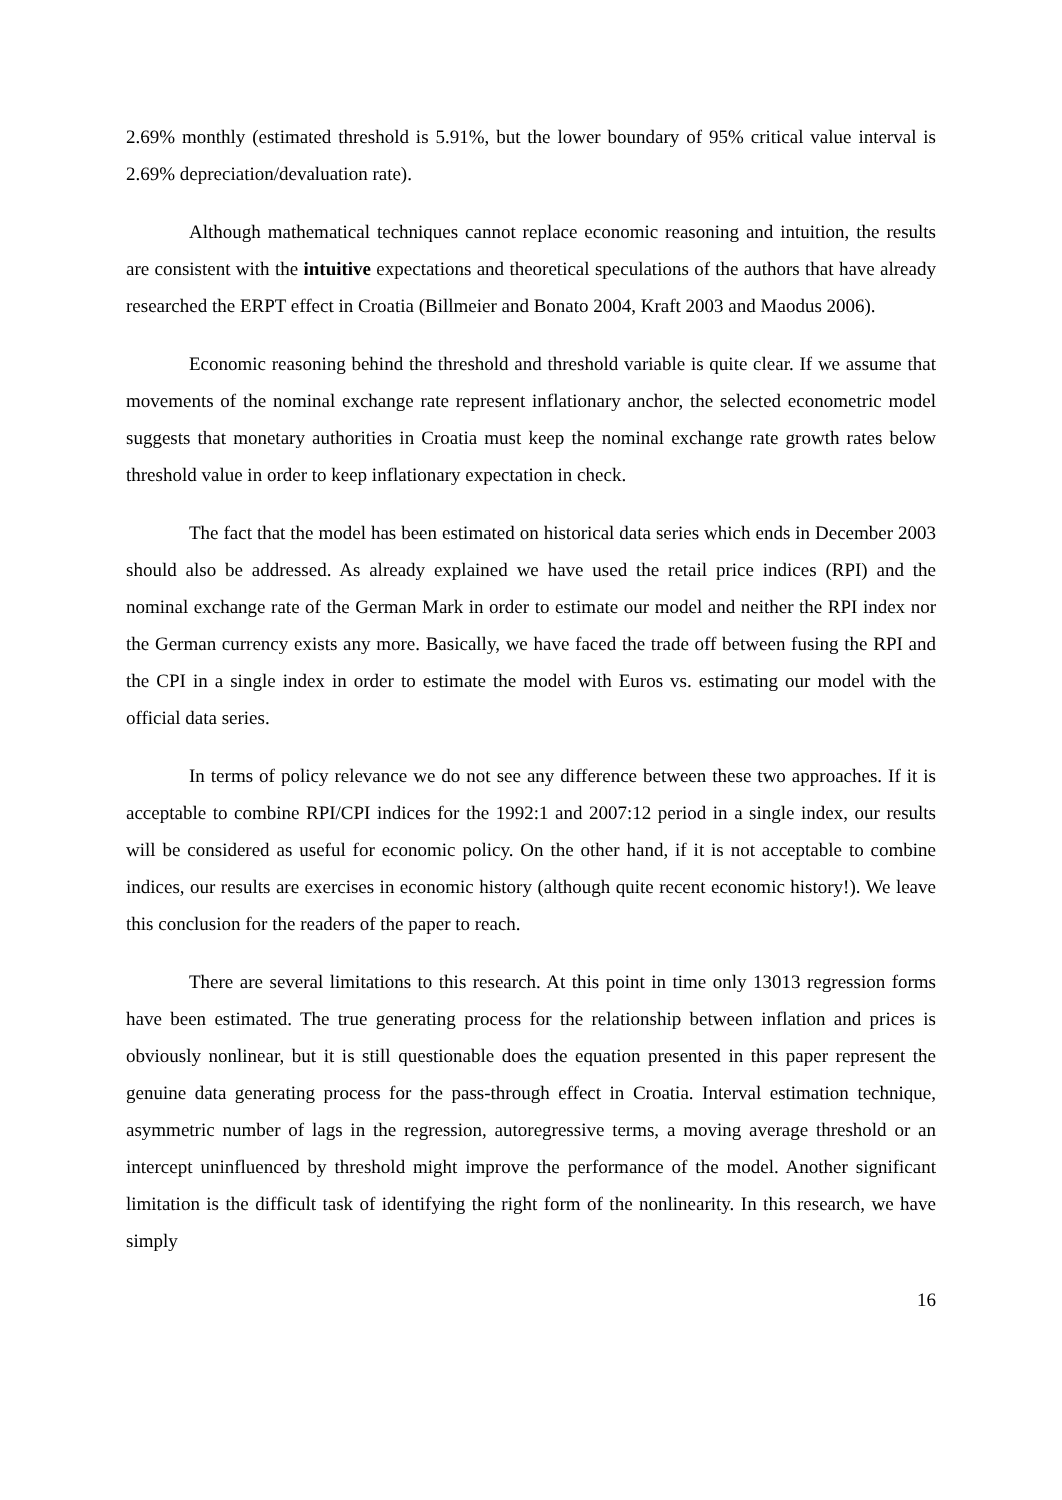2.69% monthly (estimated threshold is 5.91%, but the lower boundary of 95% critical value interval is 2.69% depreciation/devaluation rate).
Although mathematical techniques cannot replace economic reasoning and intuition, the results are consistent with the intuitive expectations and theoretical speculations of the authors that have already researched the ERPT effect in Croatia (Billmeier and Bonato 2004, Kraft 2003 and Maodus 2006).
Economic reasoning behind the threshold and threshold variable is quite clear. If we assume that movements of the nominal exchange rate represent inflationary anchor, the selected econometric model suggests that monetary authorities in Croatia must keep the nominal exchange rate growth rates below threshold value in order to keep inflationary expectation in check.
The fact that the model has been estimated on historical data series which ends in December 2003 should also be addressed. As already explained we have used the retail price indices (RPI) and the nominal exchange rate of the German Mark in order to estimate our model and neither the RPI index nor the German currency exists any more. Basically, we have faced the trade off between fusing the RPI and the CPI in a single index in order to estimate the model with Euros vs. estimating our model with the official data series.
In terms of policy relevance we do not see any difference between these two approaches. If it is acceptable to combine RPI/CPI indices for the 1992:1 and 2007:12 period in a single index, our results will be considered as useful for economic policy. On the other hand, if it is not acceptable to combine indices, our results are exercises in economic history (although quite recent economic history!). We leave this conclusion for the readers of the paper to reach.
There are several limitations to this research. At this point in time only 13013 regression forms have been estimated. The true generating process for the relationship between inflation and prices is obviously nonlinear, but it is still questionable does the equation presented in this paper represent the genuine data generating process for the pass-through effect in Croatia. Interval estimation technique, asymmetric number of lags in the regression, autoregressive terms, a moving average threshold or an intercept uninfluenced by threshold might improve the performance of the model. Another significant limitation is the difficult task of identifying the right form of the nonlinearity. In this research, we have simply
16